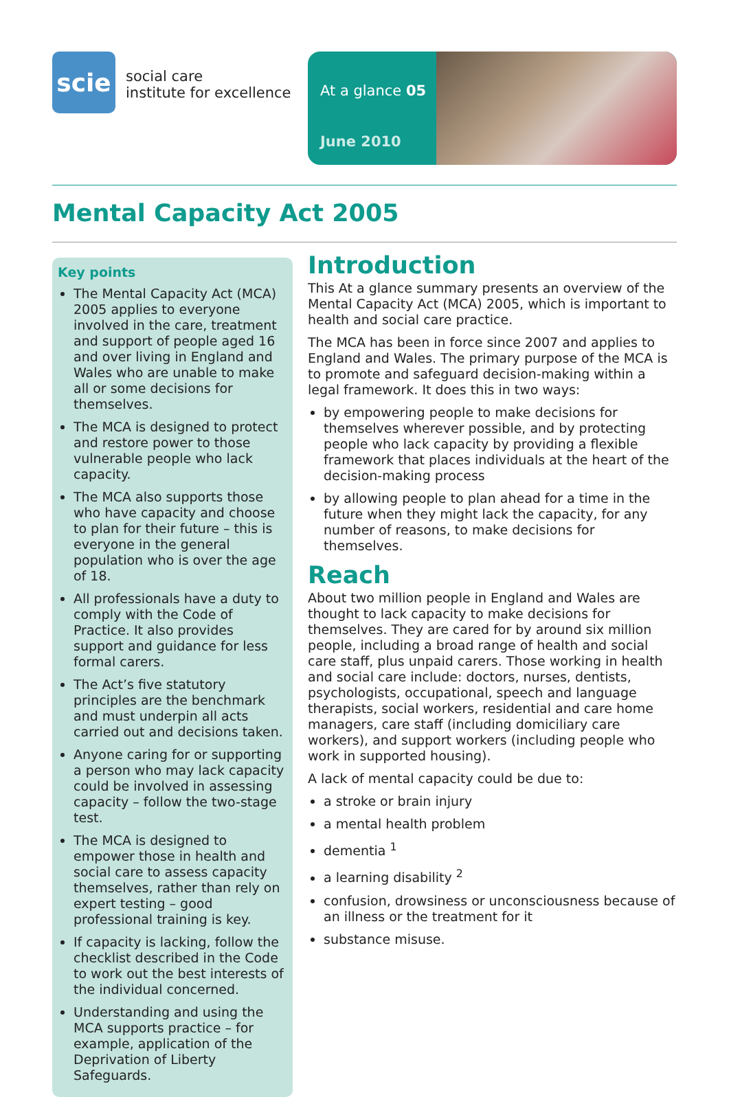scie
social care
institute for excellence
At a glance 05
June 2010
Mental Capacity Act 2005
Key points
The Mental Capacity Act (MCA) 2005 applies to everyone involved in the care, treatment and support of people aged 16 and over living in England and Wales who are unable to make all or some decisions for themselves.
The MCA is designed to protect and restore power to those vulnerable people who lack capacity.
The MCA also supports those who have capacity and choose to plan for their future – this is everyone in the general population who is over the age of 18.
All professionals have a duty to comply with the Code of Practice. It also provides support and guidance for less formal carers.
The Act’s five statutory principles are the benchmark and must underpin all acts carried out and decisions taken.
Anyone caring for or supporting a person who may lack capacity could be involved in assessing capacity – follow the two-stage test.
The MCA is designed to empower those in health and social care to assess capacity themselves, rather than rely on expert testing – good professional training is key.
If capacity is lacking, follow the checklist described in the Code to work out the best interests of the individual concerned.
Understanding and using the MCA supports practice – for example, application of the Deprivation of Liberty Safeguards.
Introduction
This At a glance summary presents an overview of the Mental Capacity Act (MCA) 2005, which is important to health and social care practice.
The MCA has been in force since 2007 and applies to England and Wales. The primary purpose of the MCA is to promote and safeguard decision-making within a legal framework. It does this in two ways:
by empowering people to make decisions for themselves wherever possible, and by protecting people who lack capacity by providing a flexible framework that places individuals at the heart of the decision-making process
by allowing people to plan ahead for a time in the future when they might lack the capacity, for any number of reasons, to make decisions for themselves.
Reach
About two million people in England and Wales are thought to lack capacity to make decisions for themselves. They are cared for by around six million people, including a broad range of health and social care staff, plus unpaid carers. Those working in health and social care include: doctors, nurses, dentists, psychologists, occupational, speech and language therapists, social workers, residential and care home managers, care staff (including domiciliary care workers), and support workers (including people who work in supported housing).
A lack of mental capacity could be due to:
a stroke or brain injury
a mental health problem
dementia <sup>1</sup>
a learning disability <sup>2</sup>
confusion, drowsiness or unconsciousness because of an illness or the treatment for it
substance misuse.